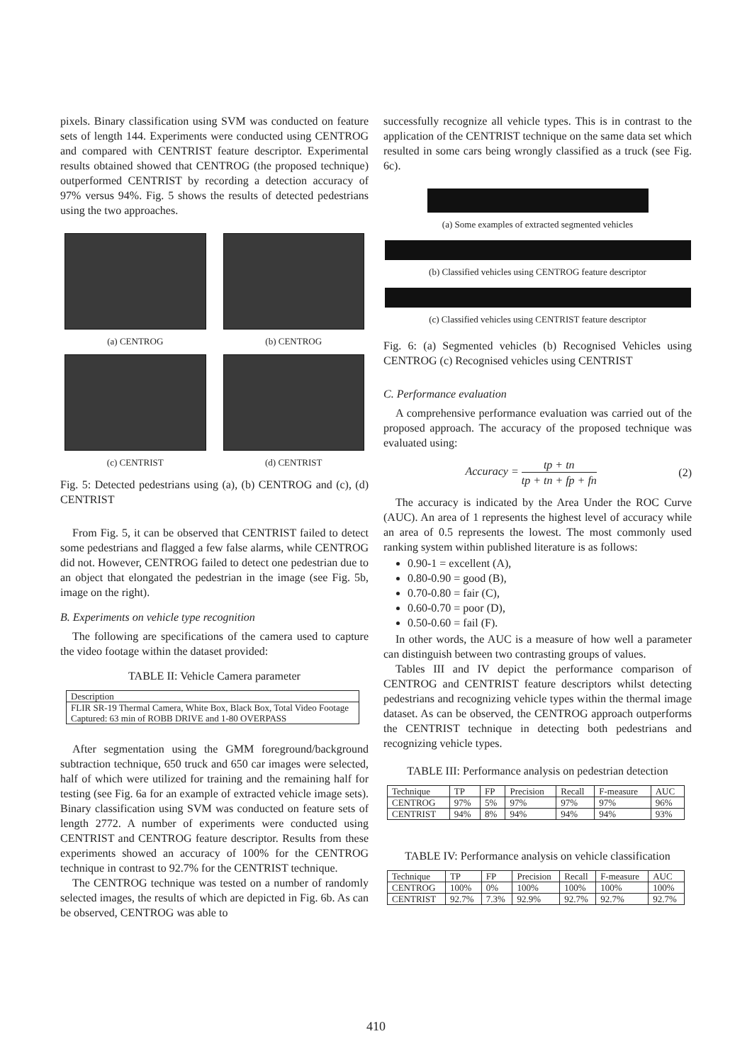pixels. Binary classification using SVM was conducted on feature sets of length 144. Experiments were conducted using CENTROG and compared with CENTRIST feature descriptor. Experimental results obtained showed that CENTROG (the proposed technique) outperformed CENTRIST by recording a detection accuracy of 97% versus 94%. Fig. 5 shows the results of detected pedestrians using the two approaches.
(a) CENTROG
(b) CENTROG
(c) CENTRIST
(d) CENTRIST
Fig. 5: Detected pedestrians using (a), (b) CENTROG and (c), (d) CENTRIST
From Fig. 5, it can be observed that CENTRIST failed to detect some pedestrians and flagged a few false alarms, while CENTROG did not. However, CENTROG failed to detect one pedestrian due to an object that elongated the pedestrian in the image (see Fig. 5b, image on the right).
B. Experiments on vehicle type recognition
The following are specifications of the camera used to capture the video footage within the dataset provided:
TABLE II: Vehicle Camera parameter
| Description |
| FLIR SR-19 Thermal Camera, White Box, Black Box, Total Video Footage Captured: 63 min of ROBB DRIVE and 1-80 OVERPASS |
After segmentation using the GMM foreground/background subtraction technique, 650 truck and 650 car images were selected, half of which were utilized for training and the remaining half for testing (see Fig. 6a for an example of extracted vehicle image sets). Binary classification using SVM was conducted on feature sets of length 2772. A number of experiments were conducted using CENTRIST and CENTROG feature descriptor. Results from these experiments showed an accuracy of 100% for the CENTROG technique in contrast to 92.7% for the CENTRIST technique.
The CENTROG technique was tested on a number of randomly selected images, the results of which are depicted in Fig. 6b. As can be observed, CENTROG was able to
successfully recognize all vehicle types. This is in contrast to the application of the CENTRIST technique on the same data set which resulted in some cars being wrongly classified as a truck (see Fig. 6c).
(a) Some examples of extracted segmented vehicles
(b) Classified vehicles using CENTROG feature descriptor
(c) Classified vehicles using CENTRIST feature descriptor
Fig. 6: (a) Segmented vehicles (b) Recognised Vehicles using CENTROG (c) Recognised vehicles using CENTRIST
C. Performance evaluation
A comprehensive performance evaluation was carried out of the proposed approach. The accuracy of the proposed technique was evaluated using:
Accuracy = tp + tn tp + tn + fp + fn
(2)
The accuracy is indicated by the Area Under the ROC Curve (AUC). An area of 1 represents the highest level of accuracy while an area of 0.5 represents the lowest. The most commonly used ranking system within published literature is as follows:
0.90-1 = excellent (A),
0.80-0.90 = good (B),
0.70-0.80 = fair (C),
0.60-0.70 = poor (D),
0.50-0.60 = fail (F).
In other words, the AUC is a measure of how well a parameter can distinguish between two contrasting groups of values.
Tables III and IV depict the performance comparison of CENTROG and CENTRIST feature descriptors whilst detecting pedestrians and recognizing vehicle types within the thermal image dataset. As can be observed, the CENTROG approach outperforms the CENTRIST technique in detecting both pedestrians and recognizing vehicle types.
TABLE III: Performance analysis on pedestrian detection
| Technique | TP | FP | Precision | Recall | F-measure | AUC |
| --- | --- | --- | --- | --- | --- | --- |
| CENTROG | 97% | 5% | 97% | 97% | 97% | 96% |
| CENTRIST | 94% | 8% | 94% | 94% | 94% | 93% |
TABLE IV: Performance analysis on vehicle classification
| Technique | TP | FP | Precision | Recall | F-measure | AUC |
| --- | --- | --- | --- | --- | --- | --- |
| CENTROG | 100% | 0% | 100% | 100% | 100% | 100% |
| CENTRIST | 92.7% | 7.3% | 92.9% | 92.7% | 92.7% | 92.7% |
410